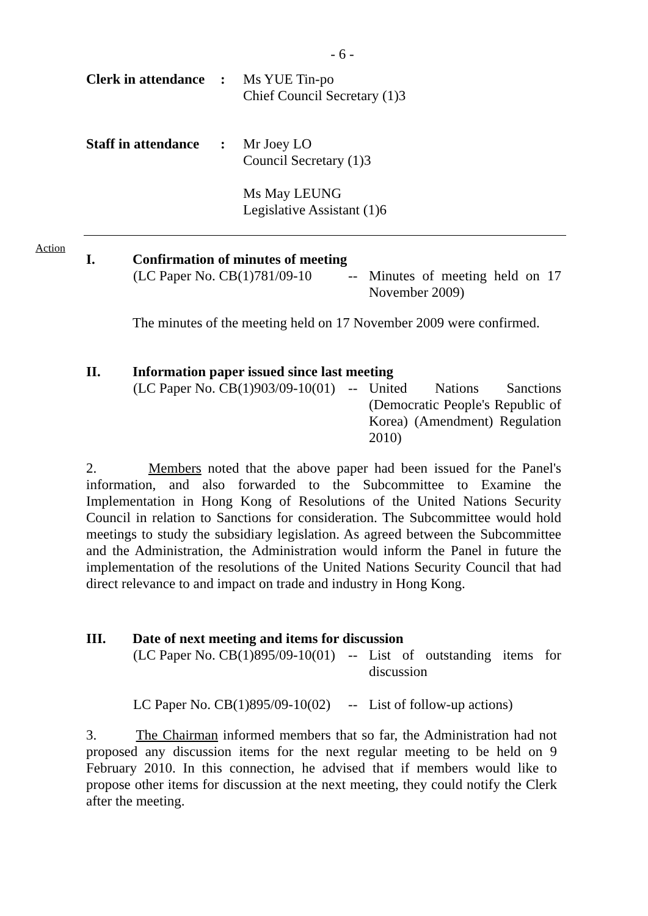- 6 -
Clerk in attendance
: Ms YUE Tin-po
Chief Council Secretary (1)3
Staff in attendance
: Mr Joey LO
Council Secretary (1)3
Ms May LEUNG
Legislative Assistant (1)6
Action
I. Confirmation of minutes of meeting
(LC Paper No. CB(1)781/09-10
-- Minutes of meeting held on 17 November 2009)
The minutes of the meeting held on 17 November 2009 were confirmed.
II. Information paper issued since last meeting
(LC Paper No. CB(1)903/09-10(01)
-- United Nations Sanctions (Democratic People's Republic of Korea) (Amendment) Regulation 2010)
2. Members noted that the above paper had been issued for the Panel's information, and also forwarded to the Subcommittee to Examine the Implementation in Hong Kong of Resolutions of the United Nations Security Council in relation to Sanctions for consideration. The Subcommittee would hold meetings to study the subsidiary legislation. As agreed between the Subcommittee and the Administration, the Administration would inform the Panel in future the implementation of the resolutions of the United Nations Security Council that had direct relevance to and impact on trade and industry in Hong Kong.
III. Date of next meeting and items for discussion
(LC Paper No. CB(1)895/09-10(01)
-- List of outstanding items for discussion
LC Paper No. CB(1)895/09-10(02)
-- List of follow-up actions)
3. The Chairman informed members that so far, the Administration had not proposed any discussion items for the next regular meeting to be held on 9 February 2010. In this connection, he advised that if members would like to propose other items for discussion at the next meeting, they could notify the Clerk after the meeting.